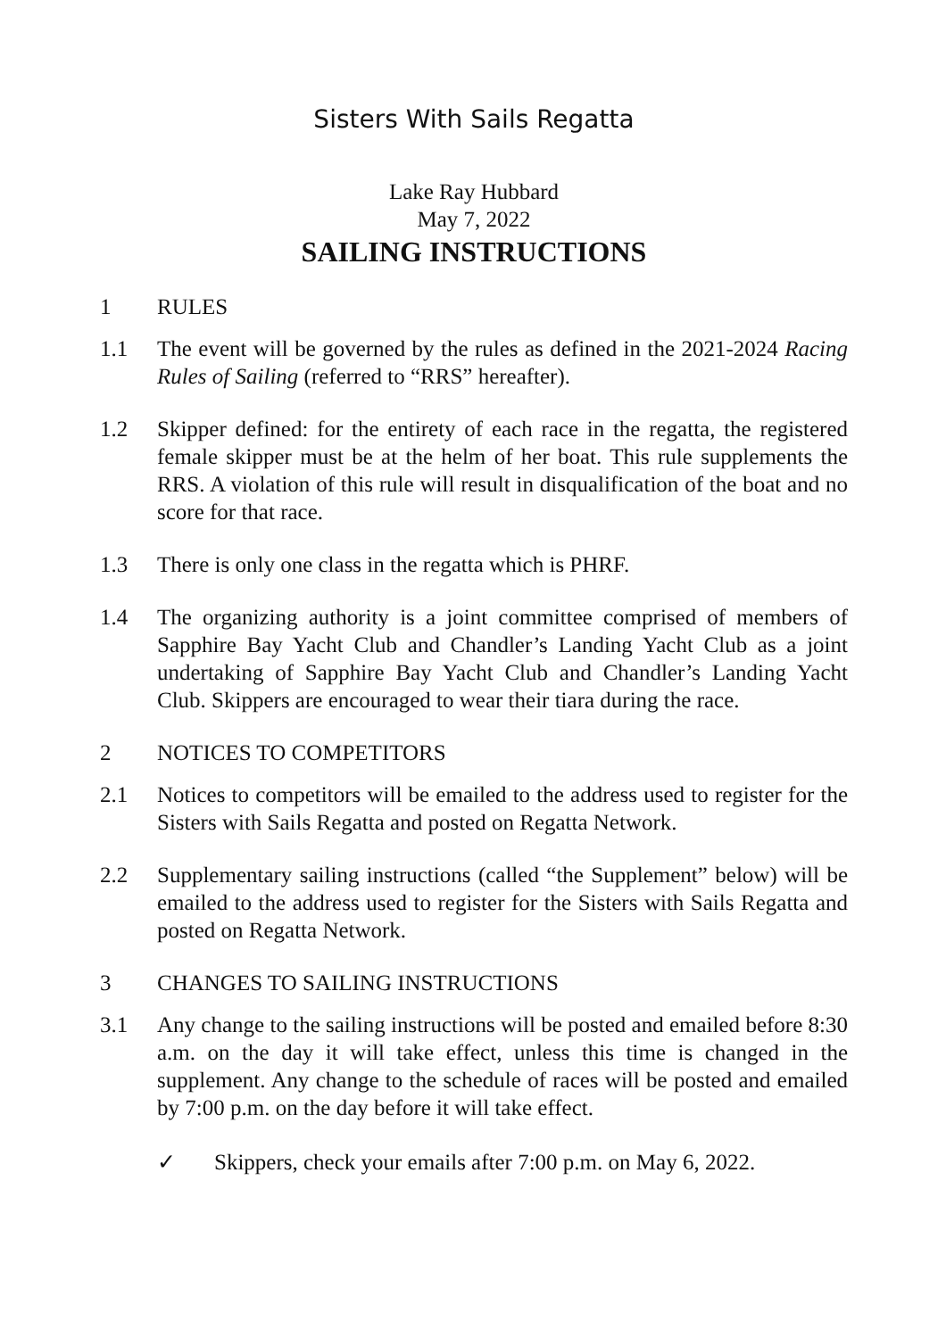Sisters With Sails Regatta
Lake Ray Hubbard
May 7, 2022
SAILING INSTRUCTIONS
1 RULES
1.1 The event will be governed by the rules as defined in the 2021-2024 Racing Rules of Sailing (referred to “RRS” hereafter).
1.2 Skipper defined: for the entirety of each race in the regatta, the registered female skipper must be at the helm of her boat. This rule supplements the RRS. A violation of this rule will result in disqualification of the boat and no score for that race.
1.3 There is only one class in the regatta which is PHRF.
1.4 The organizing authority is a joint committee comprised of members of Sapphire Bay Yacht Club and Chandler’s Landing Yacht Club as a joint undertaking of Sapphire Bay Yacht Club and Chandler’s Landing Yacht Club. Skippers are encouraged to wear their tiara during the race.
2 NOTICES TO COMPETITORS
2.1 Notices to competitors will be emailed to the address used to register for the Sisters with Sails Regatta and posted on Regatta Network.
2.2 Supplementary sailing instructions (called “the Supplement” below) will be emailed to the address used to register for the Sisters with Sails Regatta and posted on Regatta Network.
3 CHANGES TO SAILING INSTRUCTIONS
3.1 Any change to the sailing instructions will be posted and emailed before 8:30 a.m. on the day it will take effect, unless this time is changed in the supplement. Any change to the schedule of races will be posted and emailed by 7:00 p.m. on the day before it will take effect.
✓ Skippers, check your emails after 7:00 p.m. on May 6, 2022.